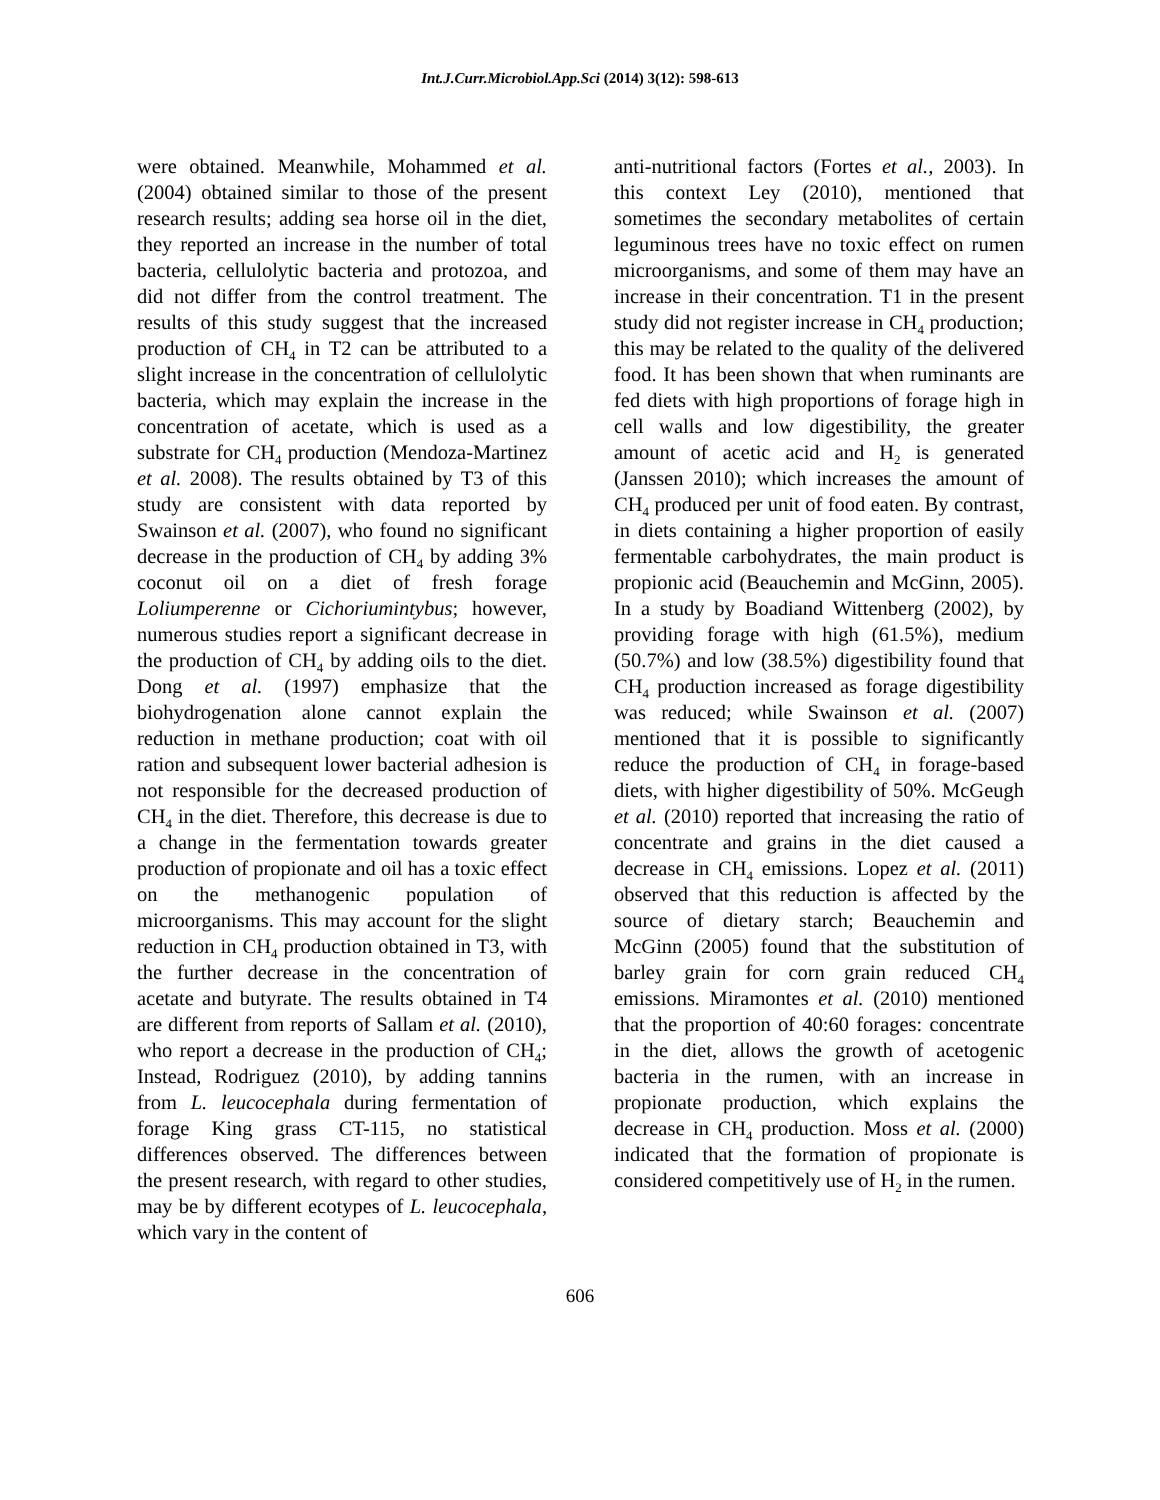Int.J.Curr.Microbiol.App.Sci (2014) 3(12): 598-613
were obtained. Meanwhile, Mohammed et al. (2004) obtained similar to those of the present research results; adding sea horse oil in the diet, they reported an increase in the number of total bacteria, cellulolytic bacteria and protozoa, and did not differ from the control treatment. The results of this study suggest that the increased production of CH<sub>4</sub> in T2 can be attributed to a slight increase in the concentration of cellulolytic bacteria, which may explain the increase in the concentration of acetate, which is used as a substrate for CH<sub>4</sub> production (Mendoza-Martinez et al. 2008). The results obtained by T3 of this study are consistent with data reported by Swainson et al. (2007), who found no significant decrease in the production of CH<sub>4</sub> by adding 3% coconut oil on a diet of fresh forage Loliumperenne or Cichoriumintybus; however, numerous studies report a significant decrease in the production of CH<sub>4</sub> by adding oils to the diet. Dong et al. (1997) emphasize that the biohydrogenation alone cannot explain the reduction in methane production; coat with oil ration and subsequent lower bacterial adhesion is not responsible for the decreased production of CH<sub>4</sub> in the diet. Therefore, this decrease is due to a change in the fermentation towards greater production of propionate and oil has a toxic effect on the methanogenic population of microorganisms. This may account for the slight reduction in CH<sub>4</sub> production obtained in T3, with the further decrease in the concentration of acetate and butyrate. The results obtained in T4 are different from reports of Sallam et al. (2010), who report a decrease in the production of CH<sub>4</sub>; Instead, Rodriguez (2010), by adding tannins from L. leucocephala during fermentation of forage King grass CT-115, no statistical differences observed. The differences between the present research, with regard to other studies, may be by different ecotypes of L. leucocephala, which vary in the content of
anti-nutritional factors (Fortes et al., 2003). In this context Ley (2010), mentioned that sometimes the secondary metabolites of certain leguminous trees have no toxic effect on rumen microorganisms, and some of them may have an increase in their concentration. T1 in the present study did not register increase in CH<sub>4</sub> production; this may be related to the quality of the delivered food. It has been shown that when ruminants are fed diets with high proportions of forage high in cell walls and low digestibility, the greater amount of acetic acid and H<sub>2</sub> is generated (Janssen 2010); which increases the amount of CH<sub>4</sub> produced per unit of food eaten. By contrast, in diets containing a higher proportion of easily fermentable carbohydrates, the main product is propionic acid (Beauchemin and McGinn, 2005). In a study by Boadiand Wittenberg (2002), by providing forage with high (61.5%), medium (50.7%) and low (38.5%) digestibility found that CH<sub>4</sub> production increased as forage digestibility was reduced; while Swainson et al. (2007) mentioned that it is possible to significantly reduce the production of CH<sub>4</sub> in forage-based diets, with higher digestibility of 50%. McGeugh et al. (2010) reported that increasing the ratio of concentrate and grains in the diet caused a decrease in CH<sub>4</sub> emissions. Lopez et al. (2011) observed that this reduction is affected by the source of dietary starch; Beauchemin and McGinn (2005) found that the substitution of barley grain for corn grain reduced CH<sub>4</sub> emissions. Miramontes et al. (2010) mentioned that the proportion of 40:60 forages: concentrate in the diet, allows the growth of acetogenic bacteria in the rumen, with an increase in propionate production, which explains the decrease in CH<sub>4</sub> production. Moss et al. (2000) indicated that the formation of propionate is considered competitively use of H<sub>2</sub> in the rumen.
606